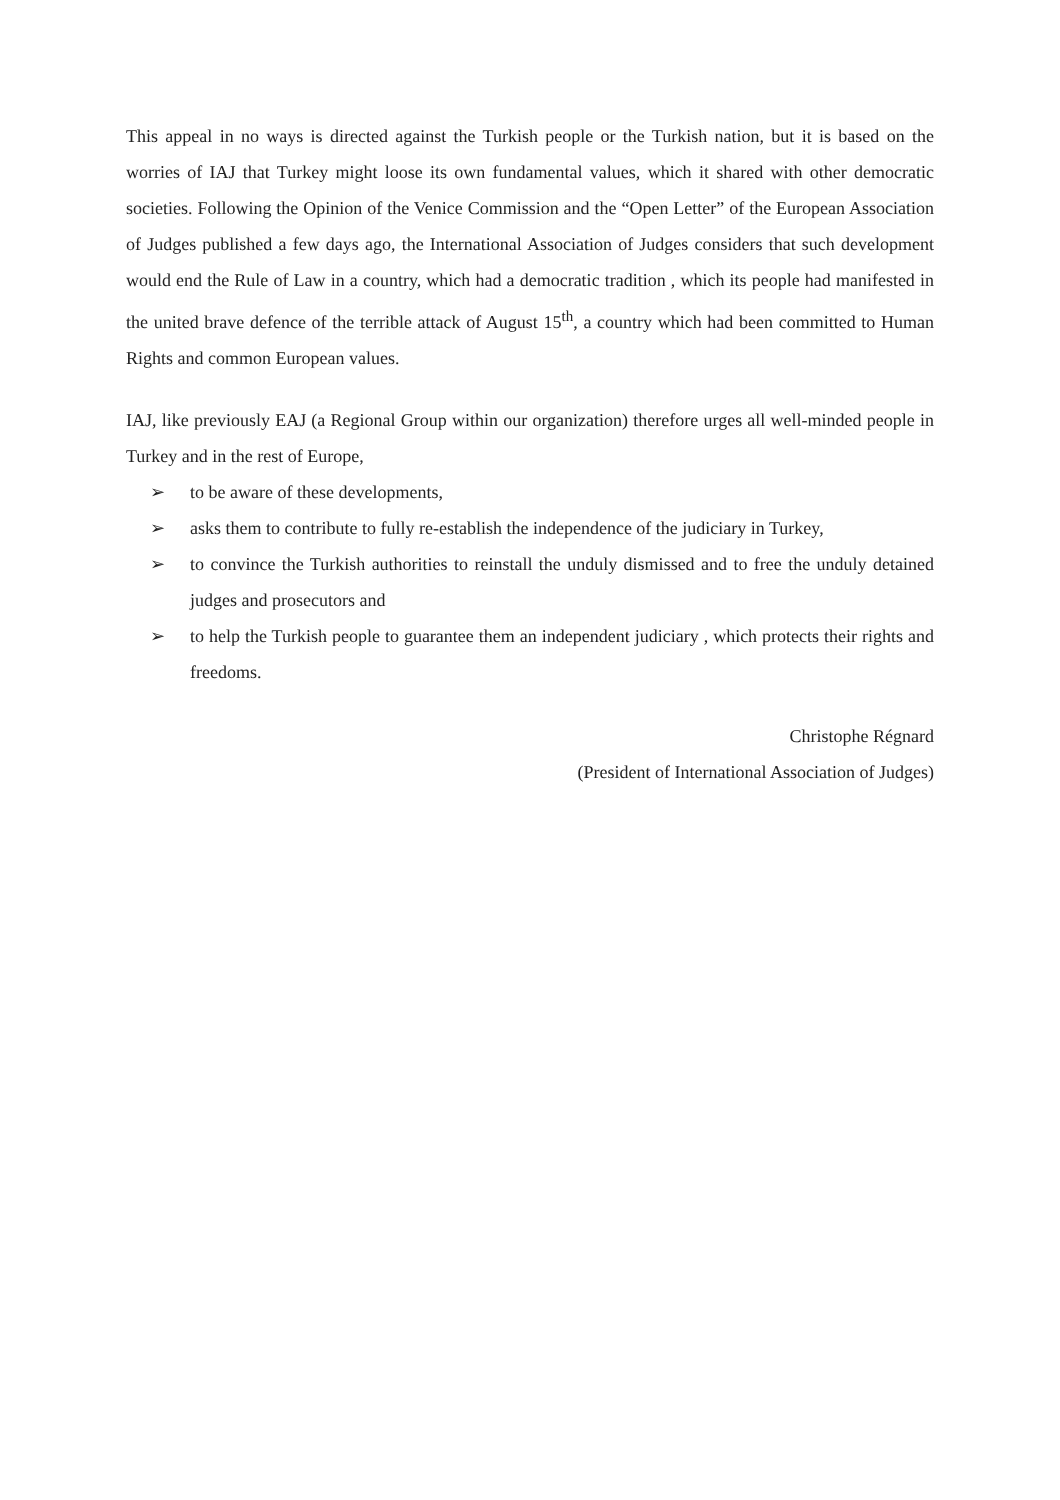This appeal in no ways is directed against the Turkish people or the Turkish nation, but it is based on the worries of IAJ that Turkey might loose its own fundamental values, which it shared with other democratic societies. Following the Opinion of the Venice Commission and the “Open Letter” of the European Association of Judges published a few days ago, the International Association of Judges considers that such development would end the Rule of Law in a country, which had a democratic tradition , which its people had manifested in the united brave defence of the terrible attack of August 15<sup>th</sup>, a country which had been committed to Human Rights and common European values.
IAJ, like previously EAJ (a Regional Group within our organization) therefore urges all well-minded people in Turkey and in the rest of Europe,
➢ to be aware of these developments,
➢ asks them to contribute to fully re-establish the independence of the judiciary in Turkey,
➢ to convince the Turkish authorities to reinstall the unduly dismissed and to free the unduly detained judges and prosecutors and
➢ to help the Turkish people to guarantee them an independent judiciary , which protects their rights and freedoms.
Christophe Régnard
(President of International Association of Judges)